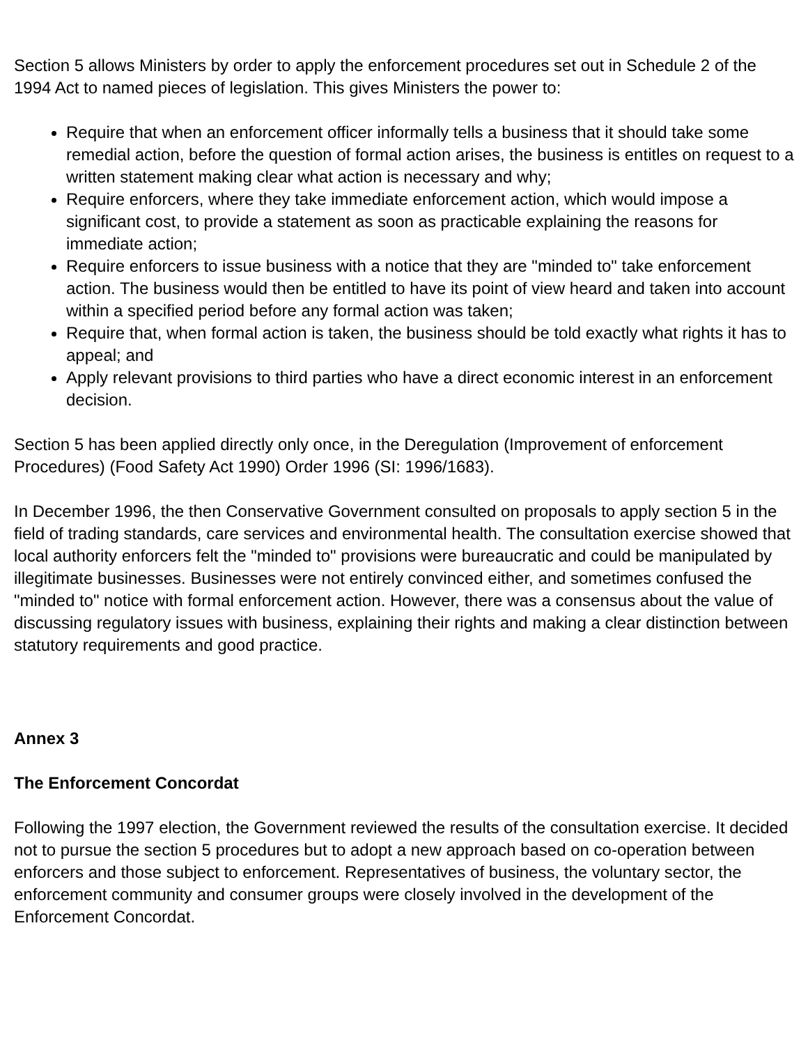Section 5 allows Ministers by order to apply the enforcement procedures set out in Schedule 2 of the 1994 Act to named pieces of legislation. This gives Ministers the power to:
Require that when an enforcement officer informally tells a business that it should take some remedial action, before the question of formal action arises, the business is entitles on request to a written statement making clear what action is necessary and why;
Require enforcers, where they take immediate enforcement action, which would impose a significant cost, to provide a statement as soon as practicable explaining the reasons for immediate action;
Require enforcers to issue business with a notice that they are "minded to" take enforcement action. The business would then be entitled to have its point of view heard and taken into account within a specified period before any formal action was taken;
Require that, when formal action is taken, the business should be told exactly what rights it has to appeal; and
Apply relevant provisions to third parties who have a direct economic interest in an enforcement decision.
Section 5 has been applied directly only once, in the Deregulation (Improvement of enforcement Procedures) (Food Safety Act 1990) Order 1996 (SI: 1996/1683).
In December 1996, the then Conservative Government consulted on proposals to apply section 5 in the field of trading standards, care services and environmental health. The consultation exercise showed that local authority enforcers felt the "minded to" provisions were bureaucratic and could be manipulated by illegitimate businesses. Businesses were not entirely convinced either, and sometimes confused the "minded to" notice with formal enforcement action. However, there was a consensus about the value of discussing regulatory issues with business, explaining their rights and making a clear distinction between statutory requirements and good practice.
Annex 3
The Enforcement Concordat
Following the 1997 election, the Government reviewed the results of the consultation exercise. It decided not to pursue the section 5 procedures but to adopt a new approach based on co-operation between enforcers and those subject to enforcement. Representatives of business, the voluntary sector, the enforcement community and consumer groups were closely involved in the development of the Enforcement Concordat.